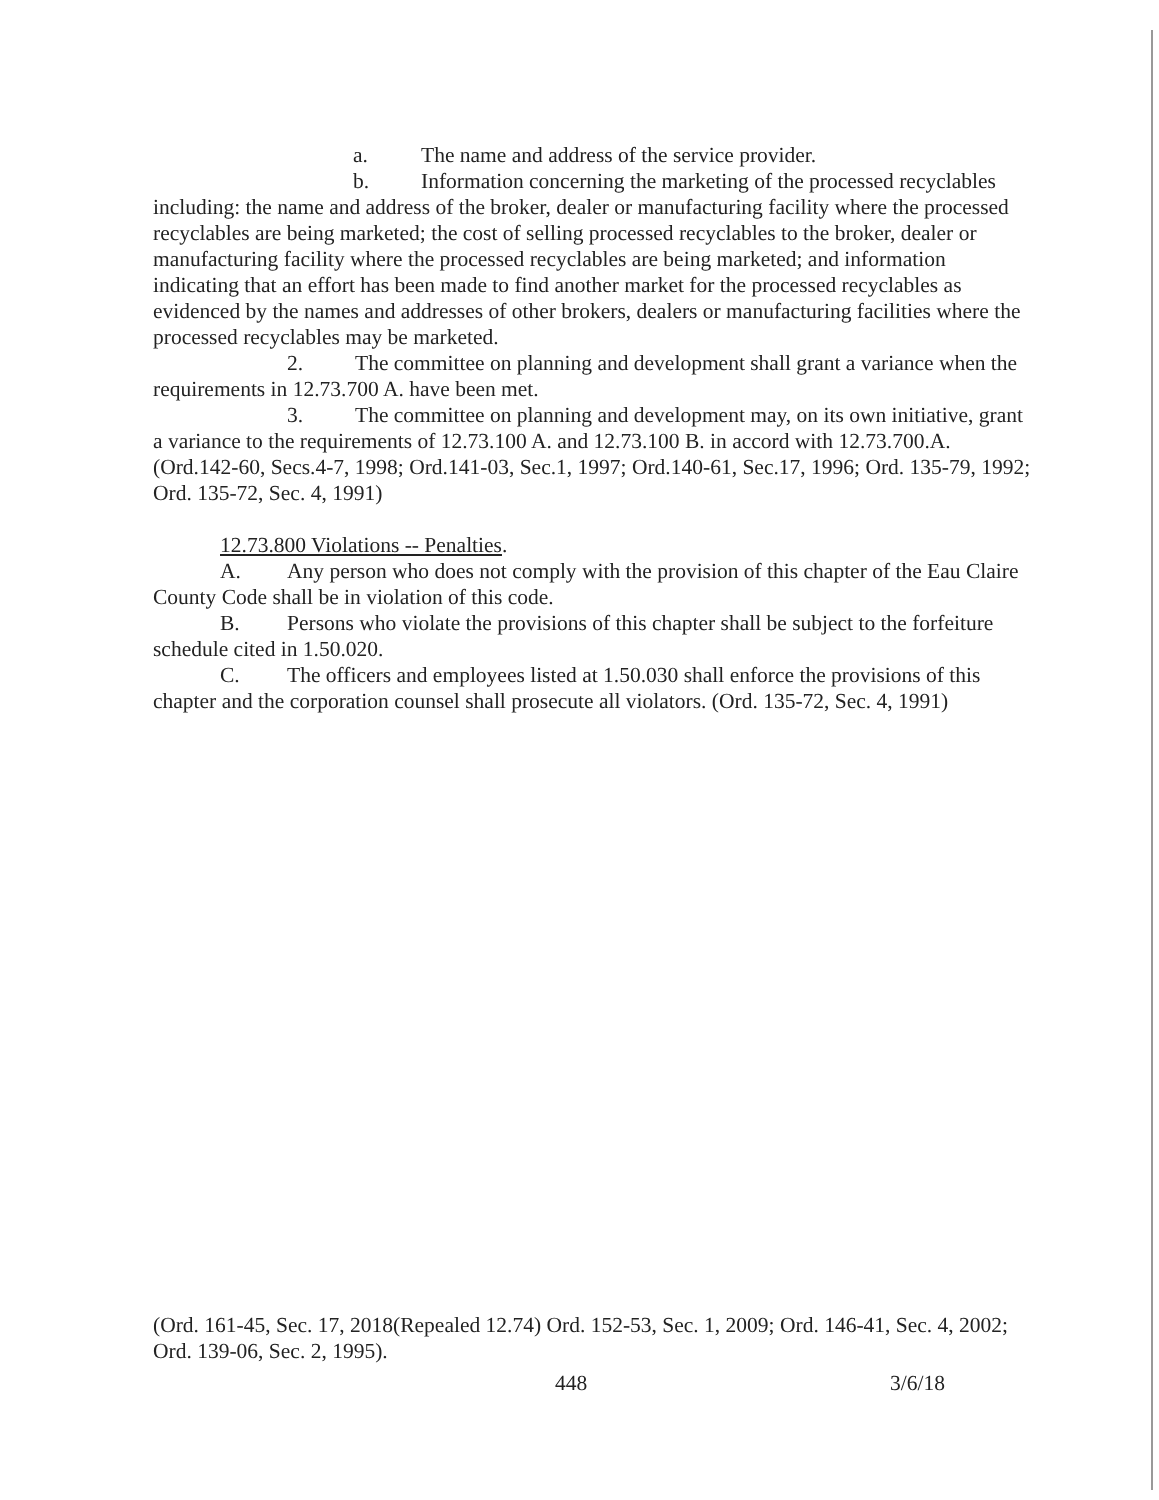a. The name and address of the service provider.
b. Information concerning the marketing of the processed recyclables including: the name and address of the broker, dealer or manufacturing facility where the processed recyclables are being marketed; the cost of selling processed recyclables to the broker, dealer or manufacturing facility where the processed recyclables are being marketed; and information indicating that an effort has been made to find another market for the processed recyclables as evidenced by the names and addresses of other brokers, dealers or manufacturing facilities where the processed recyclables may be marketed.
2. The committee on planning and development shall grant a variance when the requirements in 12.73.700 A. have been met.
3. The committee on planning and development may, on its own initiative, grant a variance to the requirements of 12.73.100 A. and 12.73.100 B. in accord with 12.73.700.A. (Ord.142-60, Secs.4-7, 1998; Ord.141-03, Sec.1, 1997; Ord.140-61, Sec.17, 1996; Ord. 135-79, 1992; Ord. 135-72, Sec. 4, 1991)
12.73.800 Violations -- Penalties.
A. Any person who does not comply with the provision of this chapter of the Eau Claire County Code shall be in violation of this code.
B. Persons who violate the provisions of this chapter shall be subject to the forfeiture schedule cited in 1.50.020.
C. The officers and employees listed at 1.50.030 shall enforce the provisions of this chapter and the corporation counsel shall prosecute all violators. (Ord. 135-72, Sec. 4, 1991)
(Ord. 161-45, Sec. 17, 2018(Repealed 12.74) Ord. 152-53, Sec. 1, 2009; Ord. 146-41, Sec. 4, 2002; Ord. 139-06, Sec. 2, 1995).
448 3/6/18